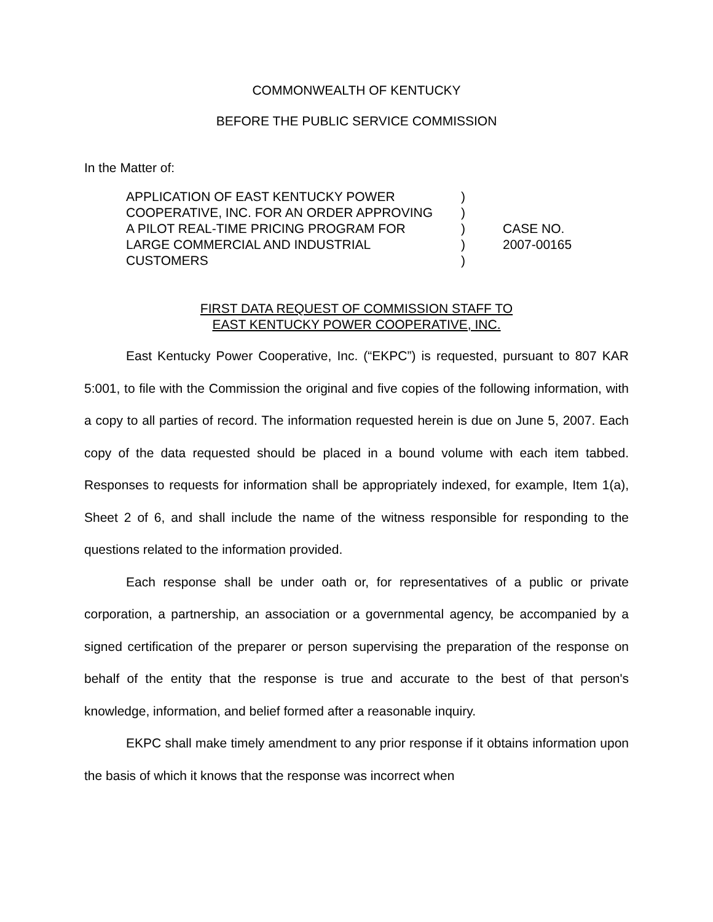COMMONWEALTH OF KENTUCKY
BEFORE THE PUBLIC SERVICE COMMISSION
In the Matter of:
| APPLICATION OF EAST KENTUCKY POWER | ) | |
| COOPERATIVE, INC. FOR AN ORDER APPROVING | ) | |
| A PILOT REAL-TIME PRICING PROGRAM FOR | ) | CASE NO. |
| LARGE COMMERCIAL AND INDUSTRIAL | ) | 2007-00165 |
| CUSTOMERS | ) | |
FIRST DATA REQUEST OF COMMISSION STAFF TO
EAST KENTUCKY POWER COOPERATIVE, INC.
East Kentucky Power Cooperative, Inc. (“EKPC”) is requested, pursuant to 807 KAR 5:001, to file with the Commission the original and five copies of the following information, with a copy to all parties of record. The information requested herein is due on June 5, 2007. Each copy of the data requested should be placed in a bound volume with each item tabbed. Responses to requests for information shall be appropriately indexed, for example, Item 1(a), Sheet 2 of 6, and shall include the name of the witness responsible for responding to the questions related to the information provided.
Each response shall be under oath or, for representatives of a public or private corporation, a partnership, an association or a governmental agency, be accompanied by a signed certification of the preparer or person supervising the preparation of the response on behalf of the entity that the response is true and accurate to the best of that person's knowledge, information, and belief formed after a reasonable inquiry.
EKPC shall make timely amendment to any prior response if it obtains information upon the basis of which it knows that the response was incorrect when